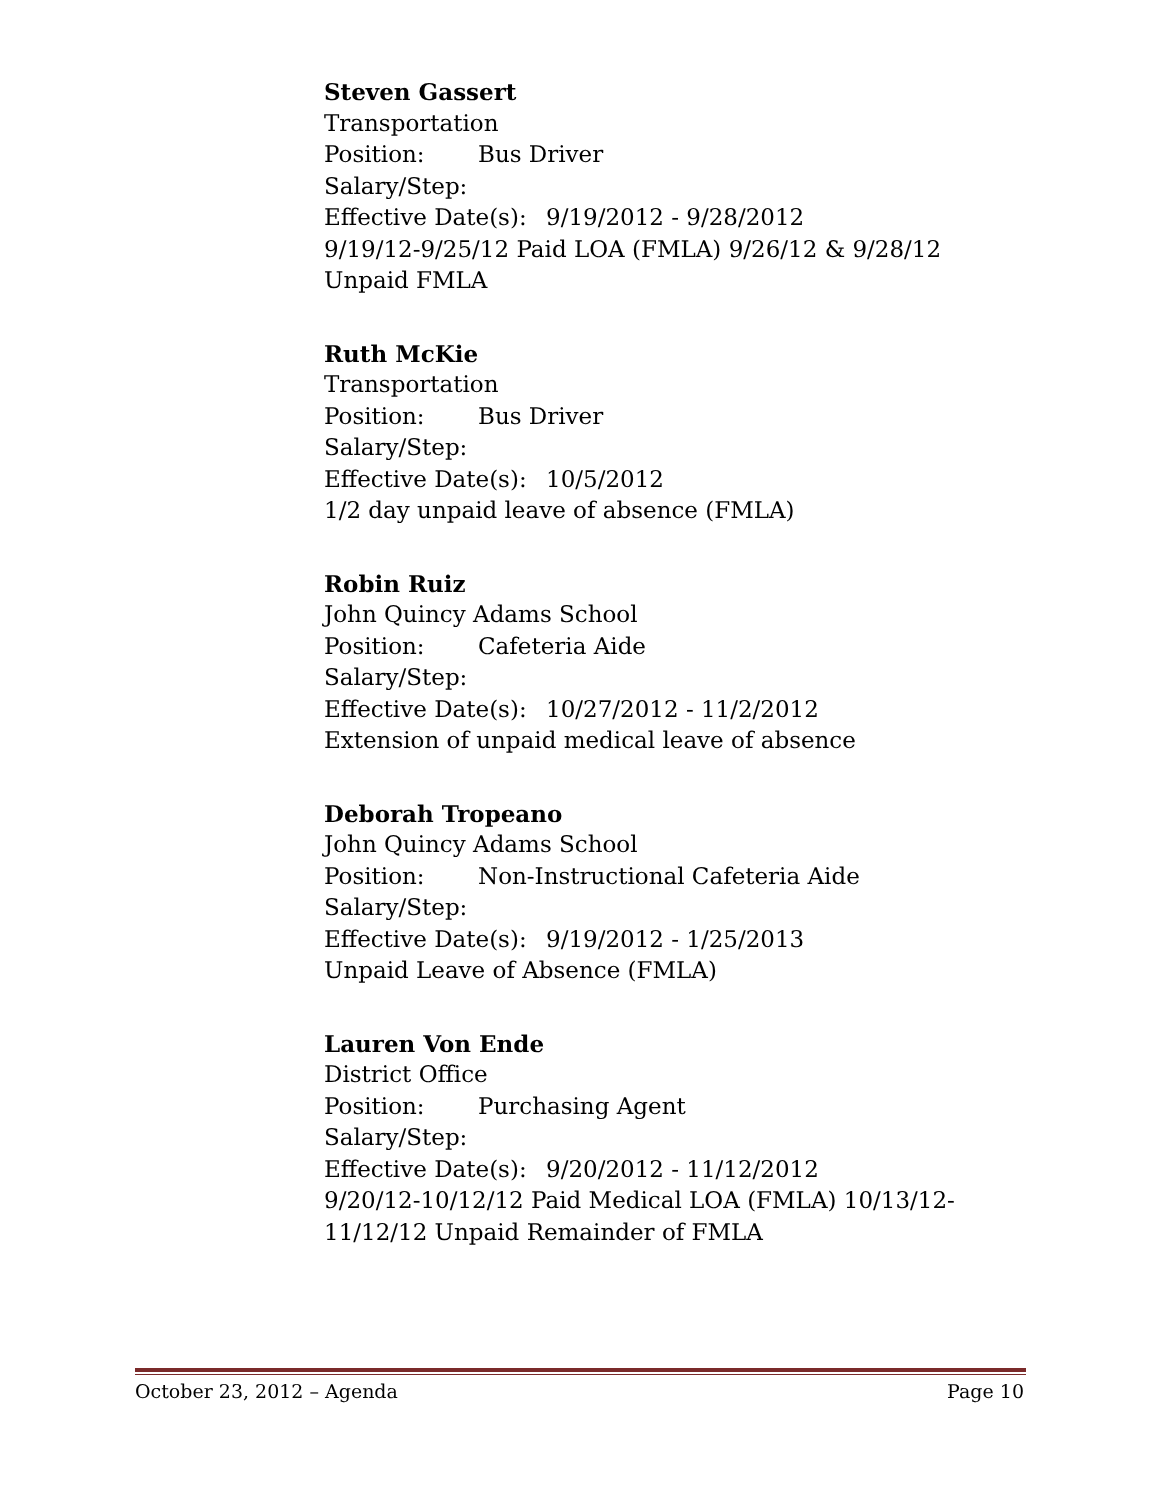Steven Gassert
Transportation
Position: Bus Driver
Salary/Step:
Effective Date(s): 9/19/2012 - 9/28/2012
9/19/12-9/25/12 Paid LOA (FMLA) 9/26/12 & 9/28/12 Unpaid FMLA
Ruth McKie
Transportation
Position: Bus Driver
Salary/Step:
Effective Date(s): 10/5/2012
1/2 day unpaid leave of absence (FMLA)
Robin Ruiz
John Quincy Adams School
Position: Cafeteria Aide
Salary/Step:
Effective Date(s): 10/27/2012 - 11/2/2012
Extension of unpaid medical leave of absence
Deborah Tropeano
John Quincy Adams School
Position: Non-Instructional Cafeteria Aide
Salary/Step:
Effective Date(s): 9/19/2012 - 1/25/2013
Unpaid Leave of Absence (FMLA)
Lauren Von Ende
District Office
Position: Purchasing Agent
Salary/Step:
Effective Date(s): 9/20/2012 - 11/12/2012
9/20/12-10/12/12 Paid Medical LOA (FMLA) 10/13/12-11/12/12 Unpaid Remainder of FMLA
October 23, 2012 – Agenda Page 10